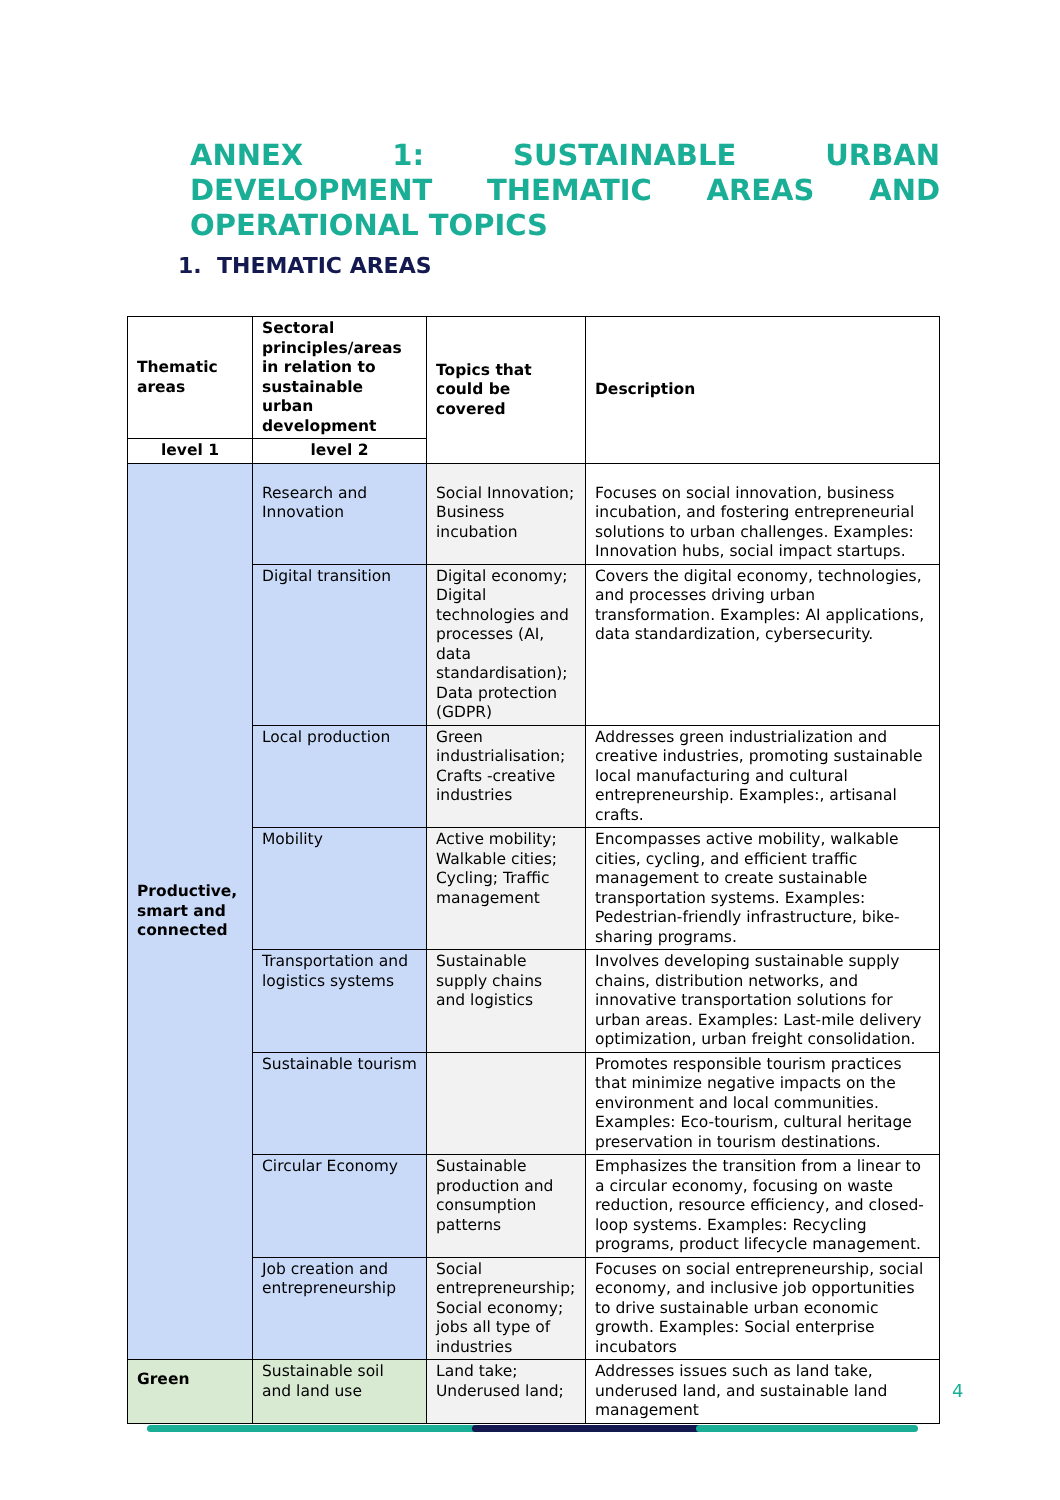ANNEX 1: SUSTAINABLE URBAN DEVELOPMENT THEMATIC AREAS AND OPERATIONAL TOPICS
1. THEMATIC AREAS
| Thematic areas | Sectoral principles/areas in relation to sustainable urban development | Topics that could be covered | Description |
| --- | --- | --- | --- |
| level 1 | level 2 | | |
| Productive, smart and connected | Research and Innovation | Social Innovation; Business incubation | Focuses on social innovation, business incubation, and fostering entrepreneurial solutions to urban challenges. Examples: Innovation hubs, social impact startups. |
| | Digital transition | Digital economy; Digital technologies and processes (AI, data standardisation); Data protection (GDPR) | Covers the digital economy, technologies, and processes driving urban transformation. Examples: AI applications, data standardization, cybersecurity. |
| | Local production | Green industrialisation; Crafts -creative industries | Addresses green industrialization and creative industries, promoting sustainable local manufacturing and cultural entrepreneurship. Examples:, artisanal crafts. |
| | Mobility | Active mobility; Walkable cities; Cycling; Traffic management | Encompasses active mobility, walkable cities, cycling, and efficient traffic management to create sustainable transportation systems. Examples: Pedestrian-friendly infrastructure, bike-sharing programs. |
| | Transportation and logistics systems | Sustainable supply chains and logistics | Involves developing sustainable supply chains, distribution networks, and innovative transportation solutions for urban areas. Examples: Last-mile delivery optimization, urban freight consolidation. |
| | Sustainable tourism | | Promotes responsible tourism practices that minimize negative impacts on the environment and local communities. Examples: Eco-tourism, cultural heritage preservation in tourism destinations. |
| | Circular Economy | Sustainable production and consumption patterns | Emphasizes the transition from a linear to a circular economy, focusing on waste reduction, resource efficiency, and closed-loop systems. Examples: Recycling programs, product lifecycle management. |
| | Job creation and entrepreneurship | Social entrepreneurship; Social economy; jobs all type of industries | Focuses on social entrepreneurship, social economy, and inclusive job opportunities to drive sustainable urban economic growth. Examples: Social enterprise incubators |
| Green | Sustainable soil and land use | Land take; Underused land; | Addresses issues such as land take, underused land, and sustainable land management |
4